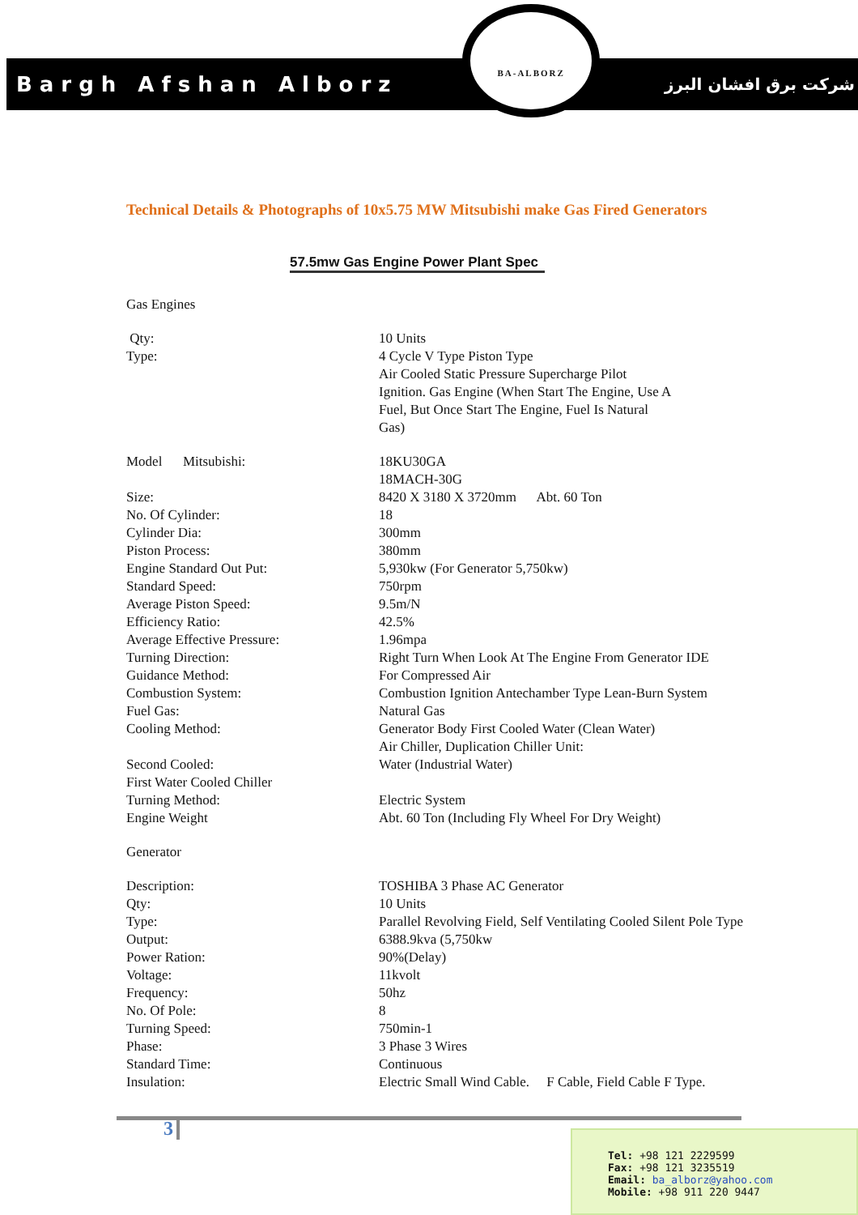Bargh Afshan Alborz
BA-ALBORZ
شرکت برق افشان البرز
Technical Details & Photographs of 10x5.75 MW Mitsubishi make Gas Fired Generators
57.5mw Gas Engine Power Plant Spec
| Gas Engines | |
| Qty: | 10 Units |
| Type: | 4 Cycle V Type Piston Type Air Cooled Static Pressure Supercharge Pilot Ignition. Gas Engine (When Start The Engine, Use A Fuel, But Once Start The Engine, Fuel Is Natural Gas) |
| Model Mitsubishi: | 18KU30GA 18MACH-30G |
| Size: | 8420 X 3180 X 3720mm Abt. 60 Ton |
| No. Of Cylinder: | 18 |
| Cylinder Dia: | 300mm |
| Piston Process: | 380mm |
| Engine Standard Out Put: | 5,930kw (For Generator 5,750kw) |
| Standard Speed: | 750rpm |
| Average Piston Speed: | 9.5m/N |
| Efficiency Ratio: | 42.5% |
| Average Effective Pressure: | 1.96mpa |
| Turning Direction: | Right Turn When Look At The Engine From Generator IDE |
| Guidance Method: | For Compressed Air |
| Combustion System: | Combustion Ignition Antechamber Type Lean-Burn System |
| Fuel Gas: | Natural Gas |
| Cooling Method: | Generator Body First Cooled Water (Clean Water) Air Chiller, Duplication Chiller Unit: |
| Second Cooled: | Water (Industrial Water) |
| First Water Cooled Chiller | |
| Turning Method: | Electric System |
| Engine Weight | Abt. 60 Ton (Including Fly Wheel For Dry Weight) |
| Generator | |
| Description: | TOSHIBA 3 Phase AC Generator |
| Qty: | 10 Units |
| Type: | Parallel Revolving Field, Self Ventilating Cooled Silent Pole Type |
| Output: | 6388.9kva (5,750kw |
| Power Ration: | 90%(Delay) |
| Voltage: | 11kvolt |
| Frequency: | 50hz |
| No. Of Pole: | 8 |
| Turning Speed: | 750min-1 |
| Phase: | 3 Phase 3 Wires |
| Standard Time: | Continuous |
| Insulation: | Electric Small Wind Cable. F Cable, Field Cable F Type. |
3
Tel: +98 121 2229599
Fax: +98 121 3235519
Email: ba_alborz@yahoo.com
Mobile: +98 911 220 9447